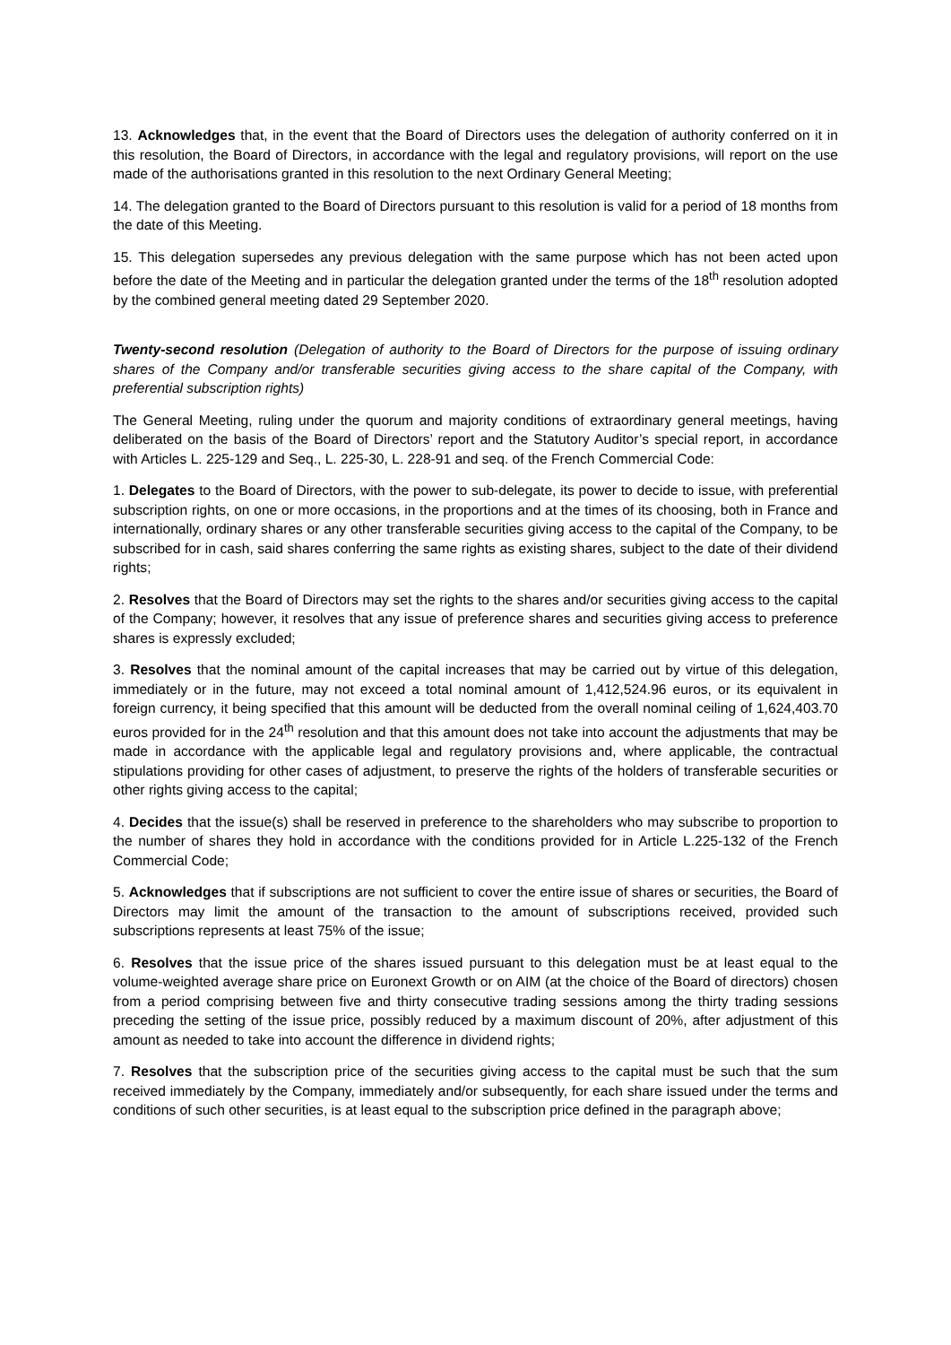13. Acknowledges that, in the event that the Board of Directors uses the delegation of authority conferred on it in this resolution, the Board of Directors, in accordance with the legal and regulatory provisions, will report on the use made of the authorisations granted in this resolution to the next Ordinary General Meeting;
14. The delegation granted to the Board of Directors pursuant to this resolution is valid for a period of 18 months from the date of this Meeting.
15. This delegation supersedes any previous delegation with the same purpose which has not been acted upon before the date of the Meeting and in particular the delegation granted under the terms of the 18<sup>th</sup> resolution adopted by the combined general meeting dated 29 September 2020.
Twenty-second resolution (Delegation of authority to the Board of Directors for the purpose of issuing ordinary shares of the Company and/or transferable securities giving access to the share capital of the Company, with preferential subscription rights)
The General Meeting, ruling under the quorum and majority conditions of extraordinary general meetings, having deliberated on the basis of the Board of Directors’ report and the Statutory Auditor’s special report, in accordance with Articles L. 225-129 and Seq., L. 225-30, L. 228-91 and seq. of the French Commercial Code:
1. Delegates to the Board of Directors, with the power to sub-delegate, its power to decide to issue, with preferential subscription rights, on one or more occasions, in the proportions and at the times of its choosing, both in France and internationally, ordinary shares or any other transferable securities giving access to the capital of the Company, to be subscribed for in cash, said shares conferring the same rights as existing shares, subject to the date of their dividend rights;
2. Resolves that the Board of Directors may set the rights to the shares and/or securities giving access to the capital of the Company; however, it resolves that any issue of preference shares and securities giving access to preference shares is expressly excluded;
3. Resolves that the nominal amount of the capital increases that may be carried out by virtue of this delegation, immediately or in the future, may not exceed a total nominal amount of 1,412,524.96 euros, or its equivalent in foreign currency, it being specified that this amount will be deducted from the overall nominal ceiling of 1,624,403.70 euros provided for in the 24<sup>th</sup> resolution and that this amount does not take into account the adjustments that may be made in accordance with the applicable legal and regulatory provisions and, where applicable, the contractual stipulations providing for other cases of adjustment, to preserve the rights of the holders of transferable securities or other rights giving access to the capital;
4. Decides that the issue(s) shall be reserved in preference to the shareholders who may subscribe to proportion to the number of shares they hold in accordance with the conditions provided for in Article L.225-132 of the French Commercial Code;
5. Acknowledges that if subscriptions are not sufficient to cover the entire issue of shares or securities, the Board of Directors may limit the amount of the transaction to the amount of subscriptions received, provided such subscriptions represents at least 75% of the issue;
6. Resolves that the issue price of the shares issued pursuant to this delegation must be at least equal to the volume-weighted average share price on Euronext Growth or on AIM (at the choice of the Board of directors) chosen from a period comprising between five and thirty consecutive trading sessions among the thirty trading sessions preceding the setting of the issue price, possibly reduced by a maximum discount of 20%, after adjustment of this amount as needed to take into account the difference in dividend rights;
7. Resolves that the subscription price of the securities giving access to the capital must be such that the sum received immediately by the Company, immediately and/or subsequently, for each share issued under the terms and conditions of such other securities, is at least equal to the subscription price defined in the paragraph above;